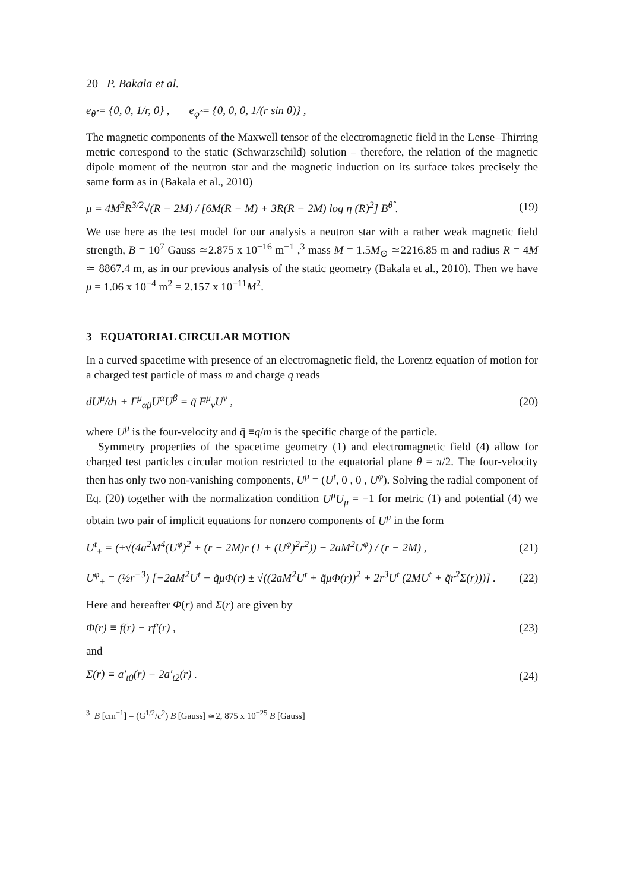20 P. Bakala et al.
e<sub>θ̂</sub> = {0, 0, 1/r, 0} , e<sub>φ̂</sub> = {0, 0, 0, 1/(r sin θ)} ,
The magnetic components of the Maxwell tensor of the electromagnetic field in the Lense–Thirring metric correspond to the static (Schwarzschild) solution – therefore, the relation of the magnetic dipole moment of the neutron star and the magnetic induction on its surface takes precisely the same form as in (Bakala et al., 2010)
μ = 4M<sup>3</sup>R<sup>3/2</sup>√(R − 2M) / [6M(R − M) + 3R(R − 2M) log η (R)<sup>2</sup>] B<sup>θ̂</sup> . (19)
We use here as the test model for our analysis a neutron star with a rather weak magnetic field strength, B = 10<sup>7</sup> Gauss ≃2.875 x 10<sup>−16</sup> m<sup>−1</sup> ,<sup>3</sup> mass M = 1.5M<sub>⊙</sub> ≃2216.85 m and radius R = 4M ≃ 8867.4 m, as in our previous analysis of the static geometry (Bakala et al., 2010). Then we have μ = 1.06 x 10<sup>−4</sup> m<sup>2</sup> = 2.157 x 10<sup>−11</sup>M<sup>2</sup>.
3 EQUATORIAL CIRCULAR MOTION
In a curved spacetime with presence of an electromagnetic field, the Lorentz equation of motion for a charged test particle of mass m and charge q reads
dU<sup>μ</sup>/dτ + Γ<sup>μ</sup><sub>αβ</sub>U<sup>α</sup>U<sup>β</sup> = q̃ F<sup>μ</sup><sub>ν</sub>U<sup>ν</sup> , (20)
where U<sup>μ</sup> is the four-velocity and q̃ ≡q/m is the specific charge of the particle.
Symmetry properties of the spacetime geometry (1) and electromagnetic field (4) allow for charged test particles circular motion restricted to the equatorial plane θ = π/2. The four-velocity then has only two non-vanishing components, U<sup>μ</sup> = (U<sup>t</sup>, 0 , 0 , U<sup>φ</sup>). Solving the radial component of Eq. (20) together with the normalization condition U<sup>μ</sup>U<sub>μ</sub> = −1 for metric (1) and potential (4) we obtain two pair of implicit equations for nonzero components of U<sup>μ</sup> in the form
U<sup>t</sup><sub>±</sub> = (±√(4a<sup>2</sup>M<sup>4</sup>(U<sup>φ</sup>)<sup>2</sup> + (r − 2M)r (1 + (U<sup>φ</sup>)<sup>2</sup>r<sup>2</sup>)) − 2aM<sup>2</sup>U<sup>φ</sup>) / (r − 2M) , (21)
U<sup>φ</sup><sub>±</sub> = (½r<sup>−3</sup>) [−2aM<sup>2</sup>U<sup>t</sup> − q̃μΦ(r) ± √((2aM<sup>2</sup>U<sup>t</sup> + q̃μΦ(r))<sup>2</sup> + 2r<sup>3</sup>U<sup>t</sup> (2MU<sup>t</sup> + q̃r<sup>2</sup>Σ(r)))] . (22)
Here and hereafter Φ(r) and Σ(r) are given by
Φ(r) ≡ f(r) − rf′(r) , (23)
and
Σ(r) ≡ a′<sub>t0</sub>(r) − 2a′<sub>t2</sub>(r) . (24)
<sup>3</sup> B [cm<sup>−1</sup>] = (G<sup>1/2</sup>/c<sup>2</sup>) B [Gauss] ≃2, 875 x 10<sup>−25</sup> B [Gauss]